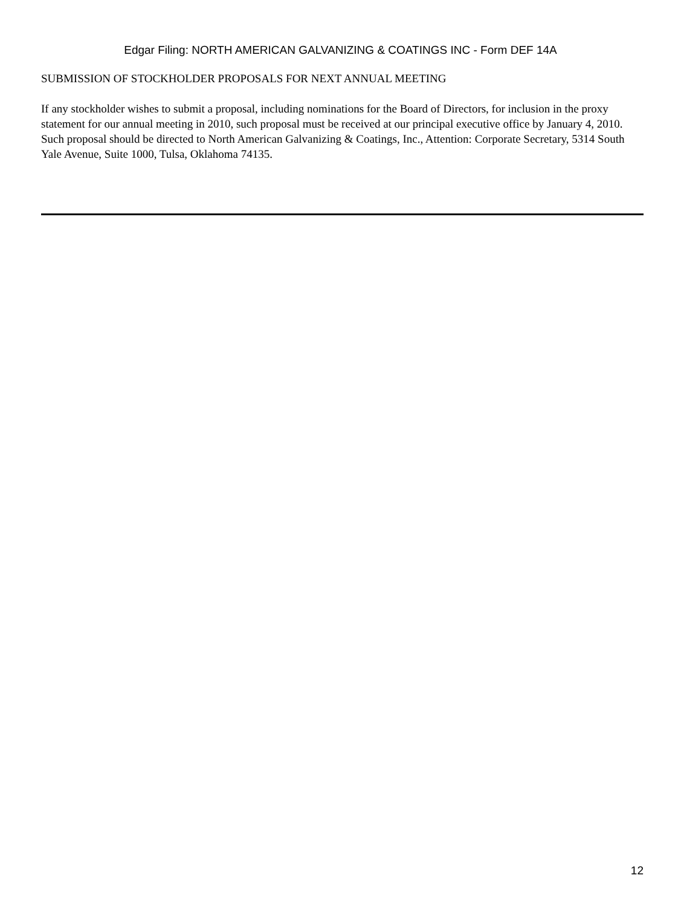Edgar Filing: NORTH AMERICAN GALVANIZING & COATINGS INC - Form DEF 14A
SUBMISSION OF STOCKHOLDER PROPOSALS FOR NEXT ANNUAL MEETING
If any stockholder wishes to submit a proposal, including nominations for the Board of Directors, for inclusion in the proxy statement for our annual meeting in 2010, such proposal must be received at our principal executive office by January 4, 2010. Such proposal should be directed to North American Galvanizing & Coatings, Inc., Attention: Corporate Secretary, 5314 South Yale Avenue, Suite 1000, Tulsa, Oklahoma 74135.
12